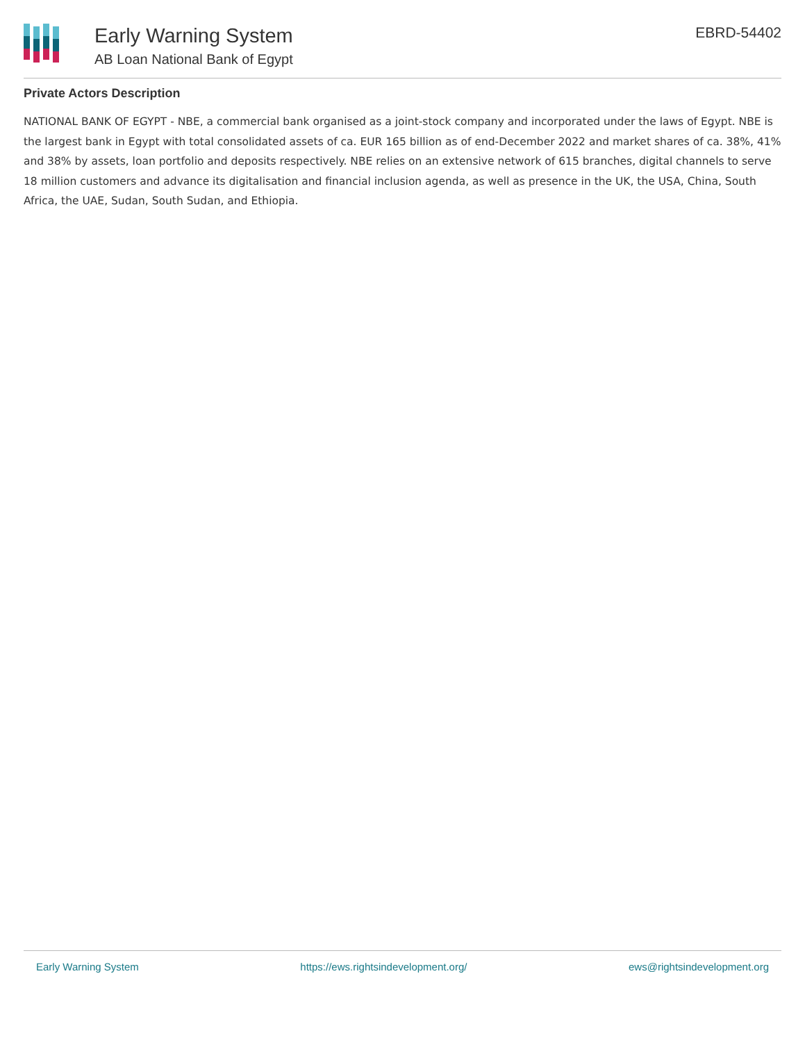Early Warning System
AB Loan National Bank of Egypt
EBRD-54402
Private Actors Description
NATIONAL BANK OF EGYPT - NBE, a commercial bank organised as a joint-stock company and incorporated under the laws of Egypt. NBE is the largest bank in Egypt with total consolidated assets of ca. EUR 165 billion as of end-December 2022 and market shares of ca. 38%, 41% and 38% by assets, loan portfolio and deposits respectively. NBE relies on an extensive network of 615 branches, digital channels to serve 18 million customers and advance its digitalisation and financial inclusion agenda, as well as presence in the UK, the USA, China, South Africa, the UAE, Sudan, South Sudan, and Ethiopia.
Early Warning System https://ews.rightsindevelopment.org/ ews@rightsindevelopment.org